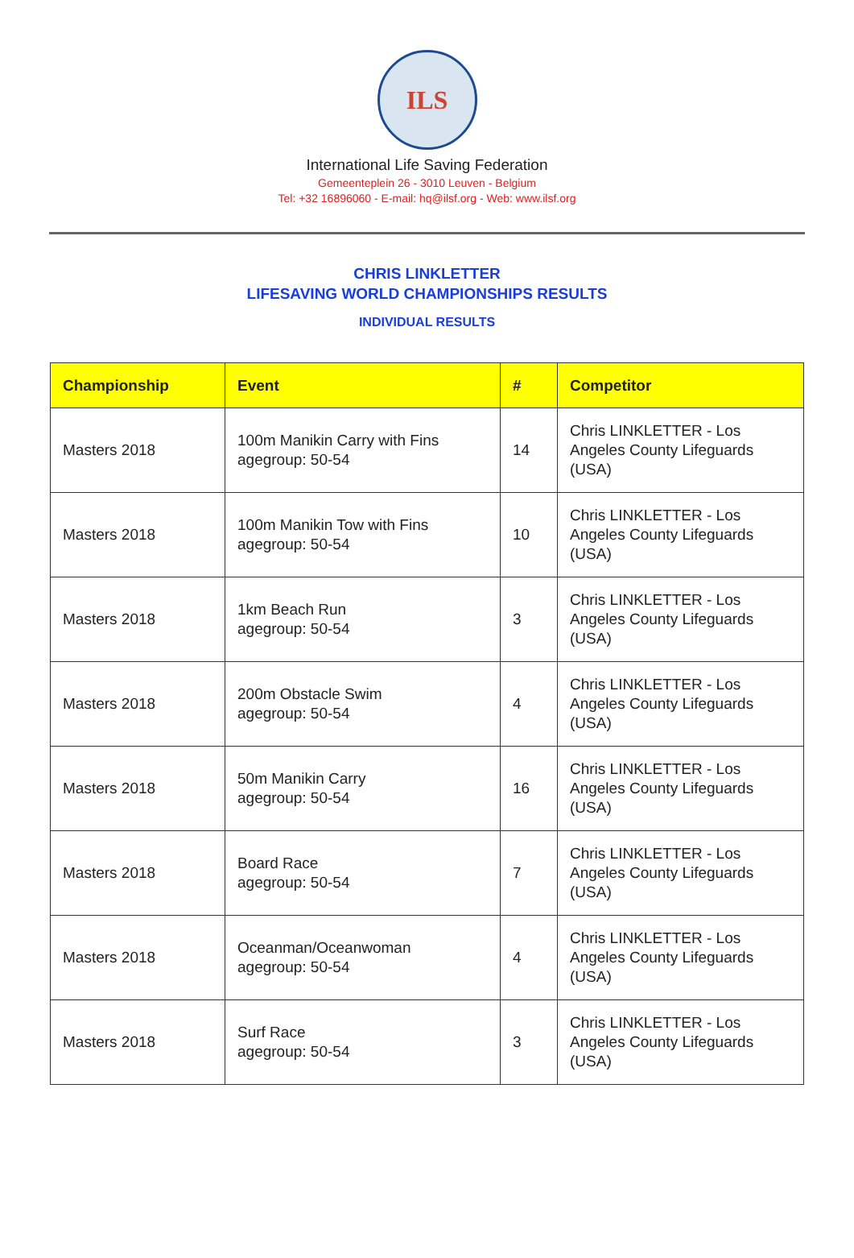ILS
International Life Saving Federation
Gemeenteplein 26 - 3010 Leuven - Belgium
Tel: +32 16896060 - E-mail: hq@ilsf.org - Web: www.ilsf.org
CHRIS LINKLETTER
LIFESAVING WORLD CHAMPIONSHIPS RESULTS
INDIVIDUAL RESULTS
| Championship | Event | # | Competitor |
| --- | --- | --- | --- |
| Masters 2018 | 100m Manikin Carry with Fins agegroup: 50-54 | 14 | Chris LINKLETTER - Los Angeles County Lifeguards (USA) |
| Masters 2018 | 100m Manikin Tow with Fins agegroup: 50-54 | 10 | Chris LINKLETTER - Los Angeles County Lifeguards (USA) |
| Masters 2018 | 1km Beach Run agegroup: 50-54 | 3 | Chris LINKLETTER - Los Angeles County Lifeguards (USA) |
| Masters 2018 | 200m Obstacle Swim agegroup: 50-54 | 4 | Chris LINKLETTER - Los Angeles County Lifeguards (USA) |
| Masters 2018 | 50m Manikin Carry agegroup: 50-54 | 16 | Chris LINKLETTER - Los Angeles County Lifeguards (USA) |
| Masters 2018 | Board Race agegroup: 50-54 | 7 | Chris LINKLETTER - Los Angeles County Lifeguards (USA) |
| Masters 2018 | Oceanman/Oceanwoman agegroup: 50-54 | 4 | Chris LINKLETTER - Los Angeles County Lifeguards (USA) |
| Masters 2018 | Surf Race agegroup: 50-54 | 3 | Chris LINKLETTER - Los Angeles County Lifeguards (USA) |